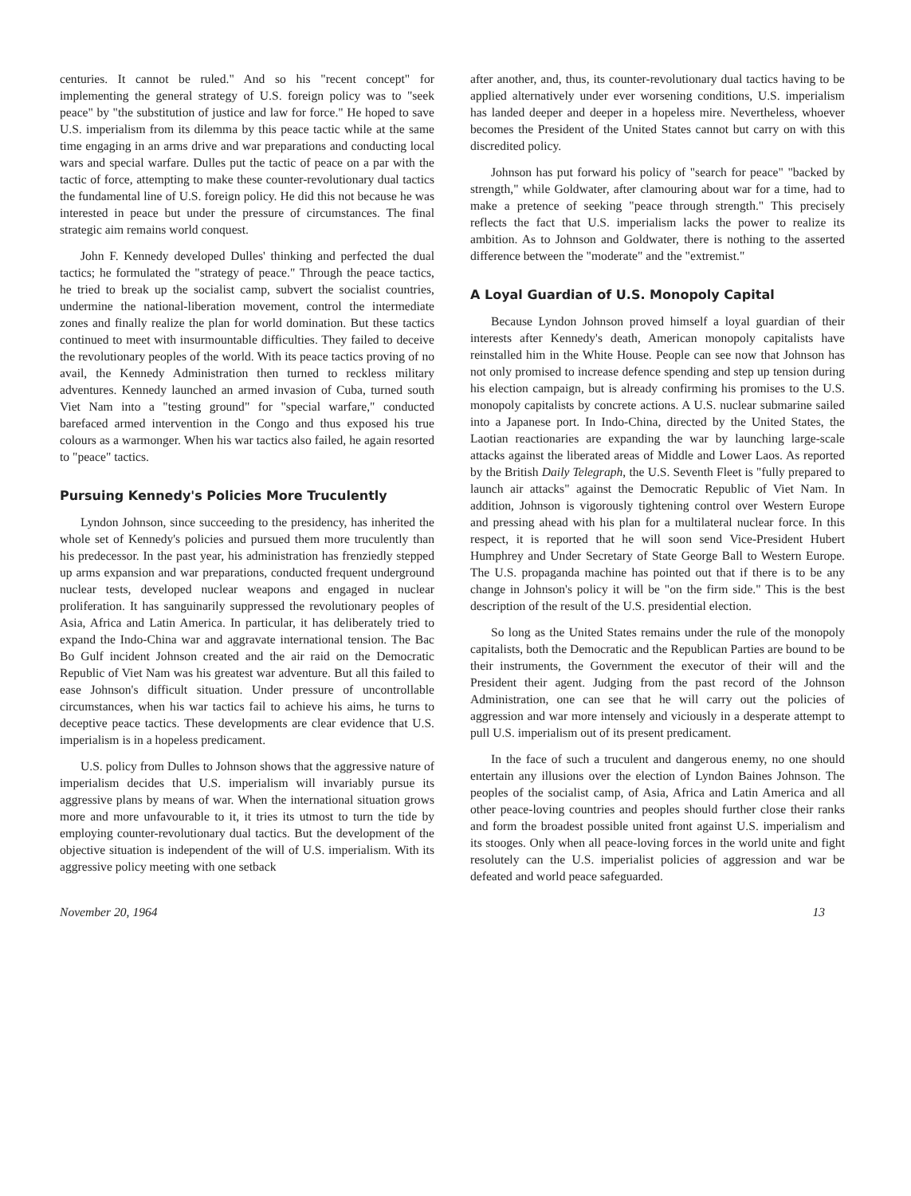centuries. It cannot be ruled." And so his "recent concept" for implementing the general strategy of U.S. foreign policy was to "seek peace" by "the substitution of justice and law for force." He hoped to save U.S. imperialism from its dilemma by this peace tactic while at the same time engaging in an arms drive and war preparations and conducting local wars and special warfare. Dulles put the tactic of peace on a par with the tactic of force, attempting to make these counter-revolutionary dual tactics the fundamental line of U.S. foreign policy. He did this not because he was interested in peace but under the pressure of circumstances. The final strategic aim remains world conquest.
John F. Kennedy developed Dulles' thinking and perfected the dual tactics; he formulated the "strategy of peace." Through the peace tactics, he tried to break up the socialist camp, subvert the socialist countries, undermine the national-liberation movement, control the intermediate zones and finally realize the plan for world domination. But these tactics continued to meet with insurmountable difficulties. They failed to deceive the revolutionary peoples of the world. With its peace tactics proving of no avail, the Kennedy Administration then turned to reckless military adventures. Kennedy launched an armed invasion of Cuba, turned south Viet Nam into a "testing ground" for "special warfare," conducted barefaced armed intervention in the Congo and thus exposed his true colours as a warmonger. When his war tactics also failed, he again resorted to "peace" tactics.
Pursuing Kennedy's Policies More Truculently
Lyndon Johnson, since succeeding to the presidency, has inherited the whole set of Kennedy's policies and pursued them more truculently than his predecessor. In the past year, his administration has frenziedly stepped up arms expansion and war preparations, conducted frequent underground nuclear tests, developed nuclear weapons and engaged in nuclear proliferation. It has sanguinarily suppressed the revolutionary peoples of Asia, Africa and Latin America. In particular, it has deliberately tried to expand the Indo-China war and aggravate international tension. The Bac Bo Gulf incident Johnson created and the air raid on the Democratic Republic of Viet Nam was his greatest war adventure. But all this failed to ease Johnson's difficult situation. Under pressure of uncontrollable circumstances, when his war tactics fail to achieve his aims, he turns to deceptive peace tactics. These developments are clear evidence that U.S. imperialism is in a hopeless predicament.
U.S. policy from Dulles to Johnson shows that the aggressive nature of imperialism decides that U.S. imperialism will invariably pursue its aggressive plans by means of war. When the international situation grows more and more unfavourable to it, it tries its utmost to turn the tide by employing counter-revolutionary dual tactics. But the development of the objective situation is independent of the will of U.S. imperialism. With its aggressive policy meeting with one setback
after another, and, thus, its counter-revolutionary dual tactics having to be applied alternatively under ever worsening conditions, U.S. imperialism has landed deeper and deeper in a hopeless mire. Nevertheless, whoever becomes the President of the United States cannot but carry on with this discredited policy.
Johnson has put forward his policy of "search for peace" "backed by strength," while Goldwater, after clamouring about war for a time, had to make a pretence of seeking "peace through strength." This precisely reflects the fact that U.S. imperialism lacks the power to realize its ambition. As to Johnson and Goldwater, there is nothing to the asserted difference between the "moderate" and the "extremist."
A Loyal Guardian of U.S. Monopoly Capital
Because Lyndon Johnson proved himself a loyal guardian of their interests after Kennedy's death, American monopoly capitalists have reinstalled him in the White House. People can see now that Johnson has not only promised to increase defence spending and step up tension during his election campaign, but is already confirming his promises to the U.S. monopoly capitalists by concrete actions. A U.S. nuclear submarine sailed into a Japanese port. In Indo-China, directed by the United States, the Laotian reactionaries are expanding the war by launching large-scale attacks against the liberated areas of Middle and Lower Laos. As reported by the British Daily Telegraph, the U.S. Seventh Fleet is "fully prepared to launch air attacks" against the Democratic Republic of Viet Nam. In addition, Johnson is vigorously tightening control over Western Europe and pressing ahead with his plan for a multilateral nuclear force. In this respect, it is reported that he will soon send Vice-President Hubert Humphrey and Under Secretary of State George Ball to Western Europe. The U.S. propaganda machine has pointed out that if there is to be any change in Johnson's policy it will be "on the firm side." This is the best description of the result of the U.S. presidential election.
So long as the United States remains under the rule of the monopoly capitalists, both the Democratic and the Republican Parties are bound to be their instruments, the Government the executor of their will and the President their agent. Judging from the past record of the Johnson Administration, one can see that he will carry out the policies of aggression and war more intensely and viciously in a desperate attempt to pull U.S. imperialism out of its present predicament.
In the face of such a truculent and dangerous enemy, no one should entertain any illusions over the election of Lyndon Baines Johnson. The peoples of the socialist camp, of Asia, Africa and Latin America and all other peace-loving countries and peoples should further close their ranks and form the broadest possible united front against U.S. imperialism and its stooges. Only when all peace-loving forces in the world unite and fight resolutely can the U.S. imperialist policies of aggression and war be defeated and world peace safeguarded.
November 20, 1964 13